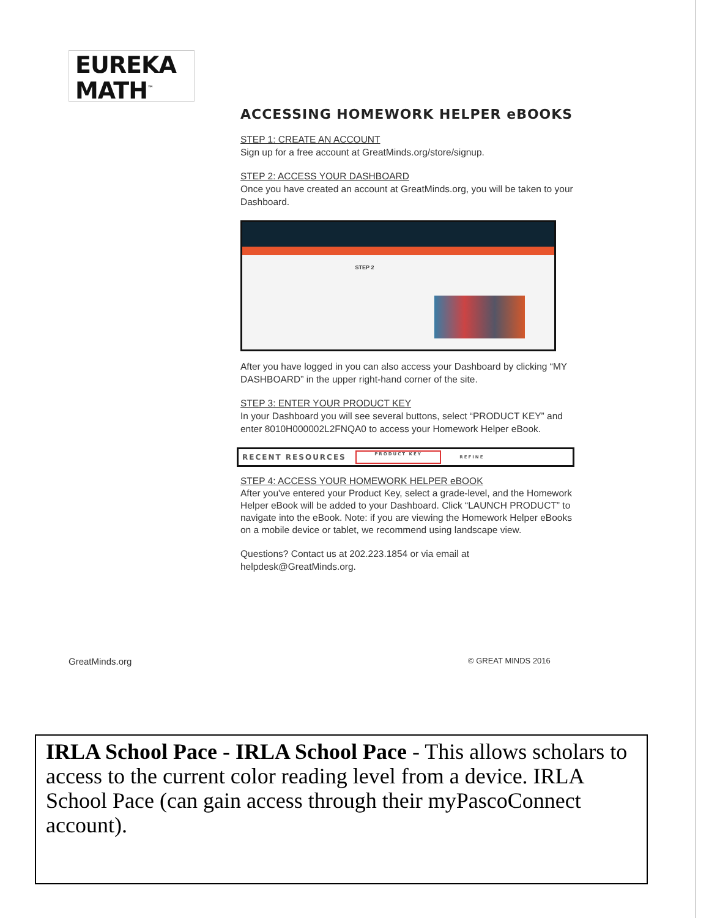EUREKA
MATH<sup>™</sup>
ACCESSING HOMEWORK HELPER eBOOKS
STEP 1: CREATE AN ACCOUNT
Sign up for a free account at GreatMinds.org/store/signup.
STEP 2: ACCESS YOUR DASHBOARD
Once you have created an account at GreatMinds.org, you will be taken to your Dashboard.
STEP 2
After you have logged in you can also access your Dashboard by clicking “MY DASHBOARD” in the upper right-hand corner of the site.
STEP 3: ENTER YOUR PRODUCT KEY
In your Dashboard you will see several buttons, select “PRODUCT KEY” and enter 8010H000002L2FNQA0 to access your Homework Helper eBook.
RECENT RESOURCES PRODUCT KEY REFINE
STEP 4: ACCESS YOUR HOMEWORK HELPER eBOOK
After you've entered your Product Key, select a grade-level, and the Homework Helper eBook will be added to your Dashboard. Click “LAUNCH PRODUCT” to navigate into the eBook. Note: if you are viewing the Homework Helper eBooks on a mobile device or tablet, we recommend using landscape view.
Questions? Contact us at 202.223.1854 or via email at helpdesk@GreatMinds.org.
GreatMinds.org © GREAT MINDS 2016
IRLA School Pace - IRLA School Pace - This allows scholars to access to the current color reading level from a device. IRLA School Pace (can gain access through their myPascoConnect account).